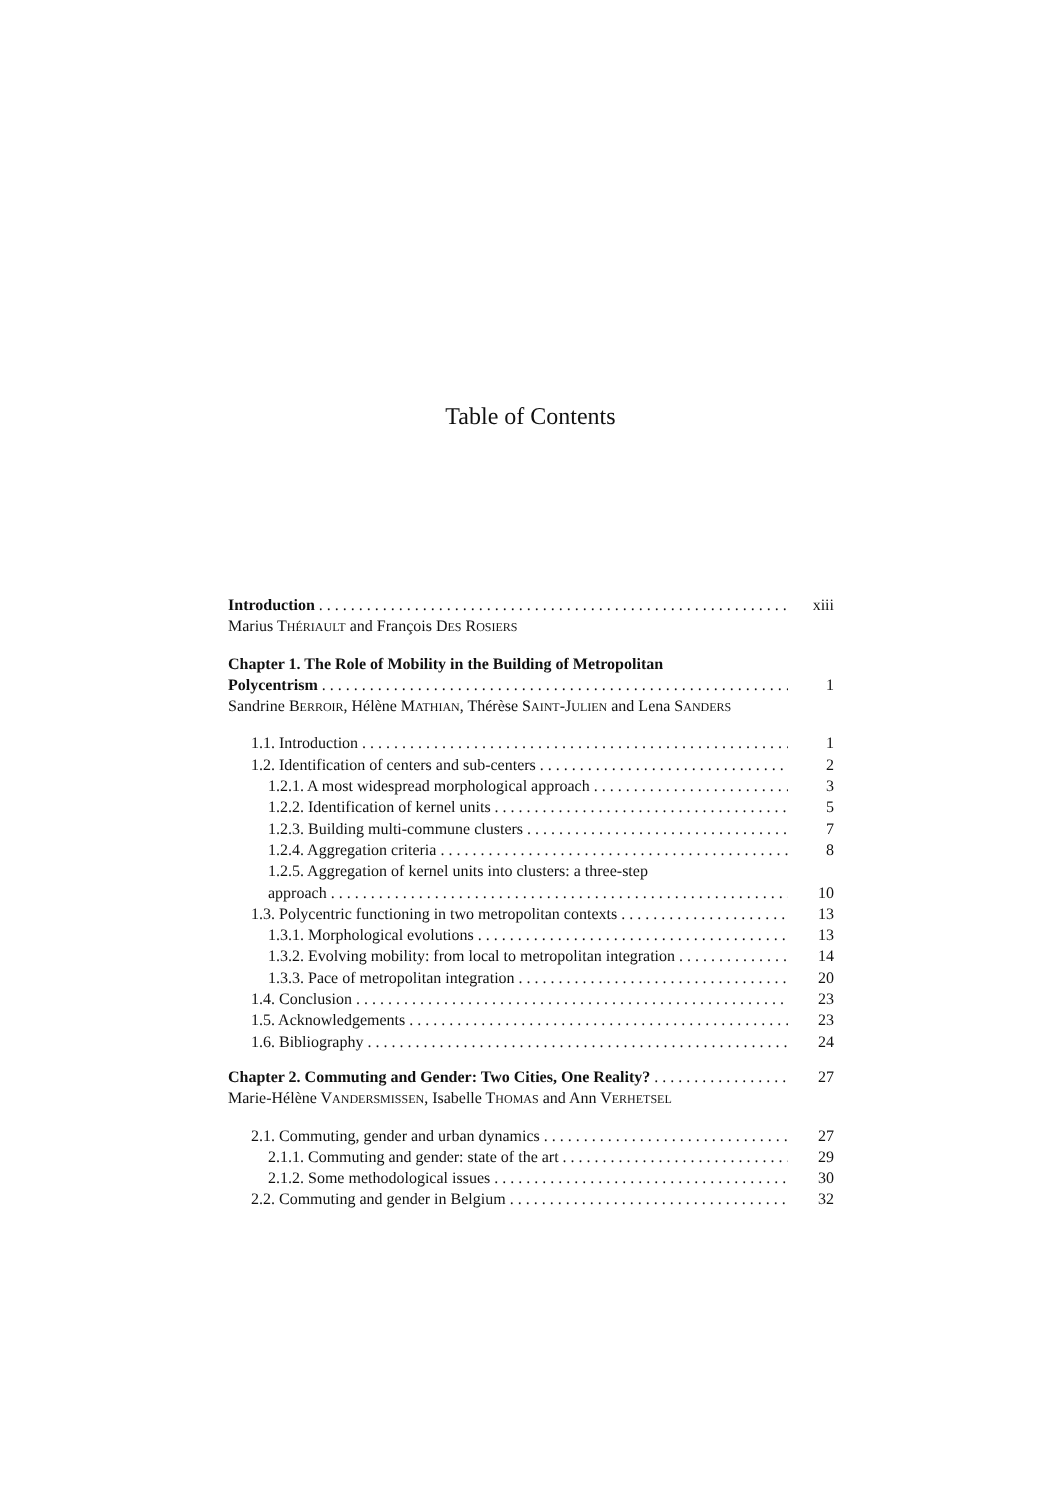Table of Contents
Introduction xiii
Marius THÉRIAULT and François DES ROSIERS
Chapter 1. The Role of Mobility in the Building of Metropolitan
Polycentrism 1
Sandrine BERROIR, Hélène MATHIAN, Thérèse SAINT-JULIEN and Lena SANDERS
1.1. Introduction 1
1.2. Identification of centers and sub-centers 2
1.2.1. A most widespread morphological approach 3
1.2.2. Identification of kernel units 5
1.2.3. Building multi-commune clusters 7
1.2.4. Aggregation criteria 8
1.2.5. Aggregation of kernel units into clusters: a three-step
approach 10
1.3. Polycentric functioning in two metropolitan contexts 13
1.3.1. Morphological evolutions 13
1.3.2. Evolving mobility: from local to metropolitan integration 14
1.3.3. Pace of metropolitan integration 20
1.4. Conclusion 23
1.5. Acknowledgements 23
1.6. Bibliography 24
Chapter 2. Commuting and Gender: Two Cities, One Reality? 27
Marie-Hélène VANDERSMISSEN, Isabelle THOMAS and Ann VERHETSEL
2.1. Commuting, gender and urban dynamics 27
2.1.1. Commuting and gender: state of the art 29
2.1.2. Some methodological issues 30
2.2. Commuting and gender in Belgium 32